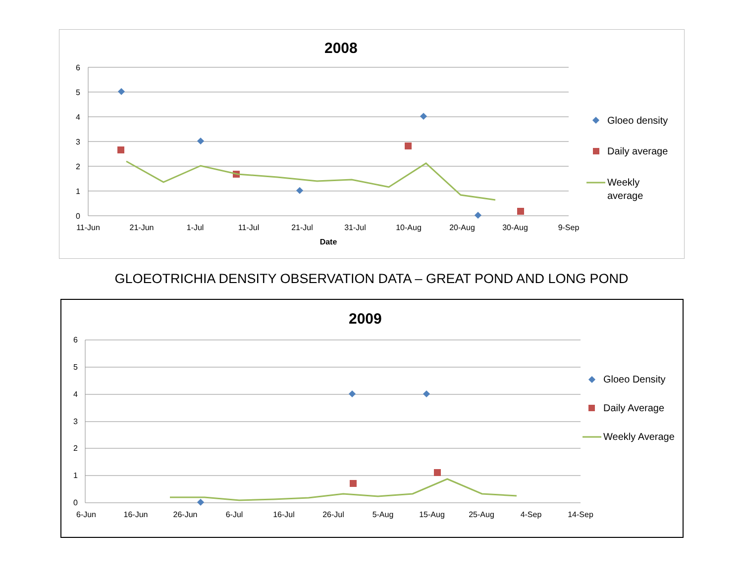2008
GLOEOTRICHIA DENSITY OBSERVATION DATA – GREAT POND AND LONG POND
2009
6
5
4
3
2
1
0
6
5
4
3
2
1
0
11-Jun
21-Jun
1-Jul
11-Jul
21-Jul
31-Jul
10-Aug
20-Aug
30-Aug
9-Sep
Date
6-Jun
16-Jun
26-Jun
6-Jul
16-Jul
26-Jul
5-Aug
15-Aug
25-Aug
4-Sep
14-Sep
Gloeo density
Daily average
Weekly
average
Gloeo Density
Daily Average
Weekly Average